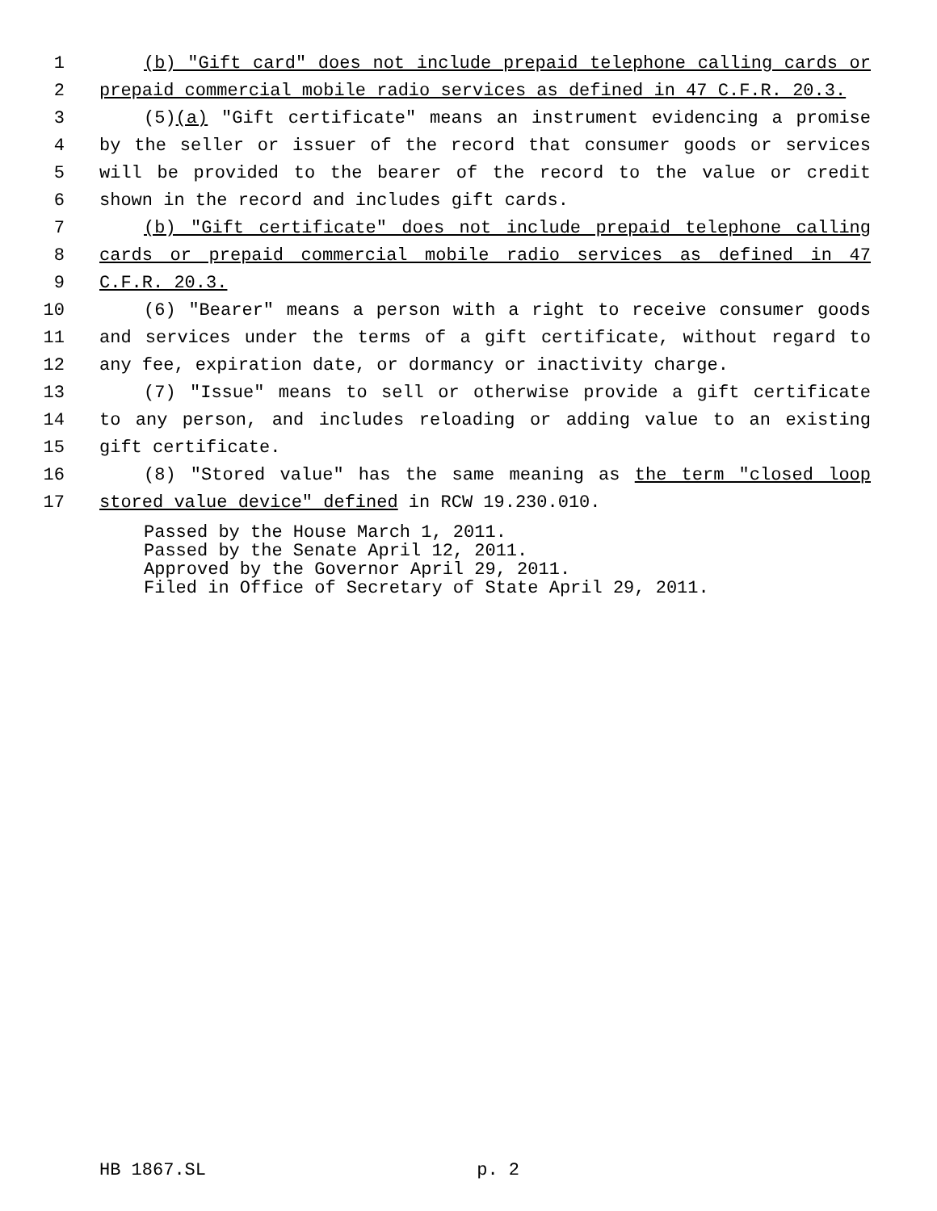1 (b) "Gift card" does not include prepaid telephone calling cards or
2 prepaid commercial mobile radio services as defined in 47 C.F.R. 20.3.
3 (5)(a) "Gift certificate" means an instrument evidencing a promise
4 by the seller or issuer of the record that consumer goods or services
5 will be provided to the bearer of the record to the value or credit
6 shown in the record and includes gift cards.
7 (b) "Gift certificate" does not include prepaid telephone calling
8 cards or prepaid commercial mobile radio services as defined in 47
9 C.F.R. 20.3.
10 (6) "Bearer" means a person with a right to receive consumer goods
11 and services under the terms of a gift certificate, without regard to
12 any fee, expiration date, or dormancy or inactivity charge.
13 (7) "Issue" means to sell or otherwise provide a gift certificate
14 to any person, and includes reloading or adding value to an existing
15 gift certificate.
16 (8) "Stored value" has the same meaning as the term "closed loop
17 stored value device" defined in RCW 19.230.010.
Passed by the House March 1, 2011.
Passed by the Senate April 12, 2011.
Approved by the Governor April 29, 2011.
Filed in Office of Secretary of State April 29, 2011.
HB 1867.SL p. 2